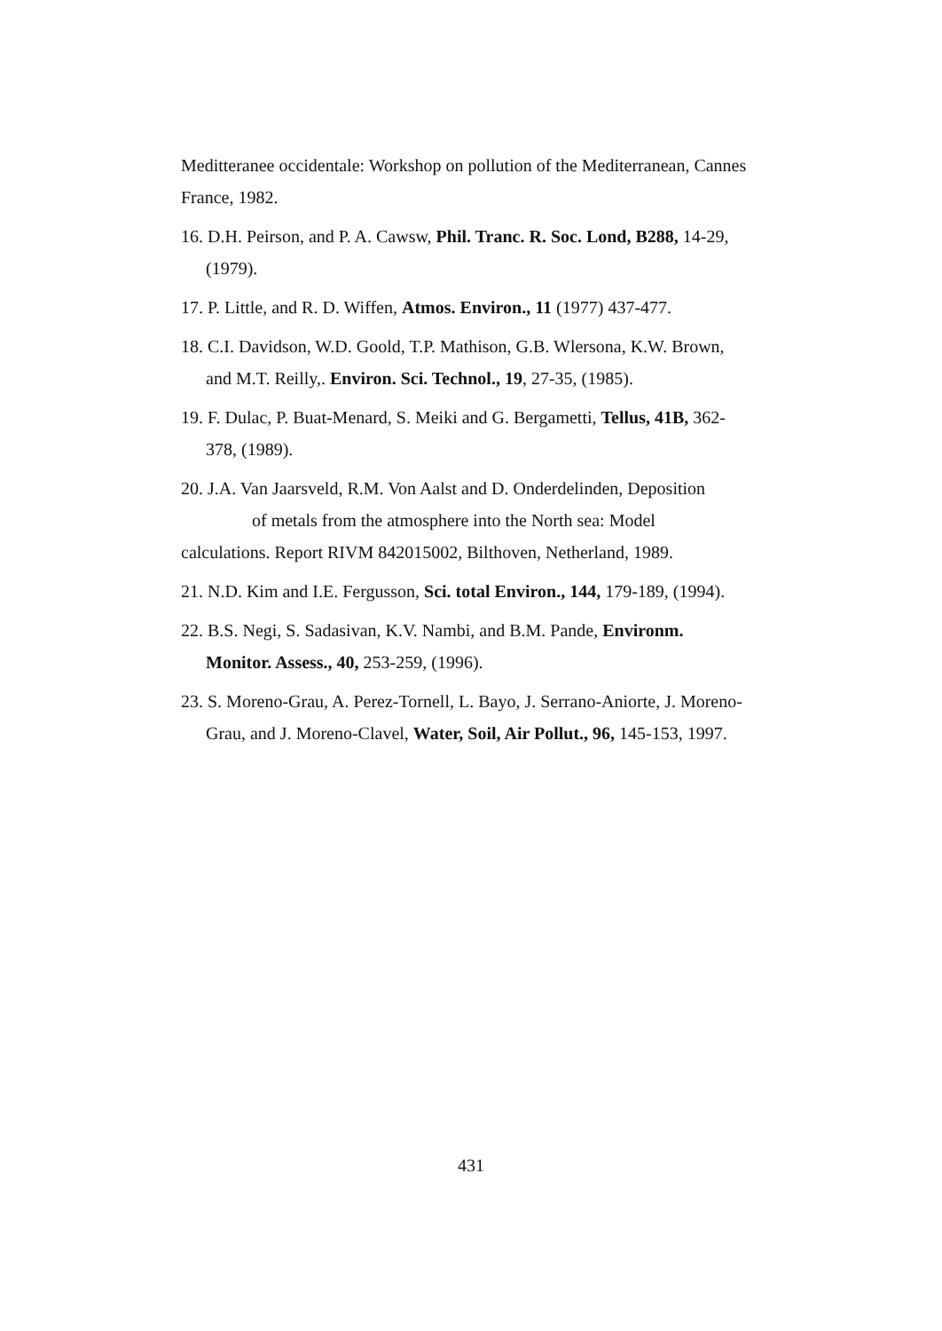Meditteranee occidentale: Workshop on pollution of the Mediterranean, Cannes France, 1982.
16. D.H. Peirson, and P. A. Cawsw, Phil. Tranc. R. Soc. Lond, B288, 14-29, (1979).
17. P. Little, and R. D. Wiffen, Atmos. Environ., 11 (1977) 437-477.
18. C.I. Davidson, W.D. Goold, T.P. Mathison, G.B. Wlersona, K.W. Brown, and M.T. Reilly,. Environ. Sci. Technol., 19, 27-35, (1985).
19. F. Dulac, P. Buat-Menard, S. Meiki and G. Bergametti, Tellus, 41B, 362-378, (1989).
20. J.A. Van Jaarsveld, R.M. Von Aalst and D. Onderdelinden, Deposition of metals from the atmosphere into the North sea: Model calculations. Report RIVM 842015002, Bilthoven, Netherland, 1989.
21. N.D. Kim and I.E. Fergusson, Sci. total Environ., 144, 179-189, (1994).
22. B.S. Negi, S. Sadasivan, K.V. Nambi, and B.M. Pande, Environm. Monitor. Assess., 40, 253-259, (1996).
23. S. Moreno-Grau, A. Perez-Tornell, L. Bayo, J. Serrano-Aniorte, J. Moreno-Grau, and J. Moreno-Clavel, Water, Soil, Air Pollut., 96, 145-153, 1997.
431